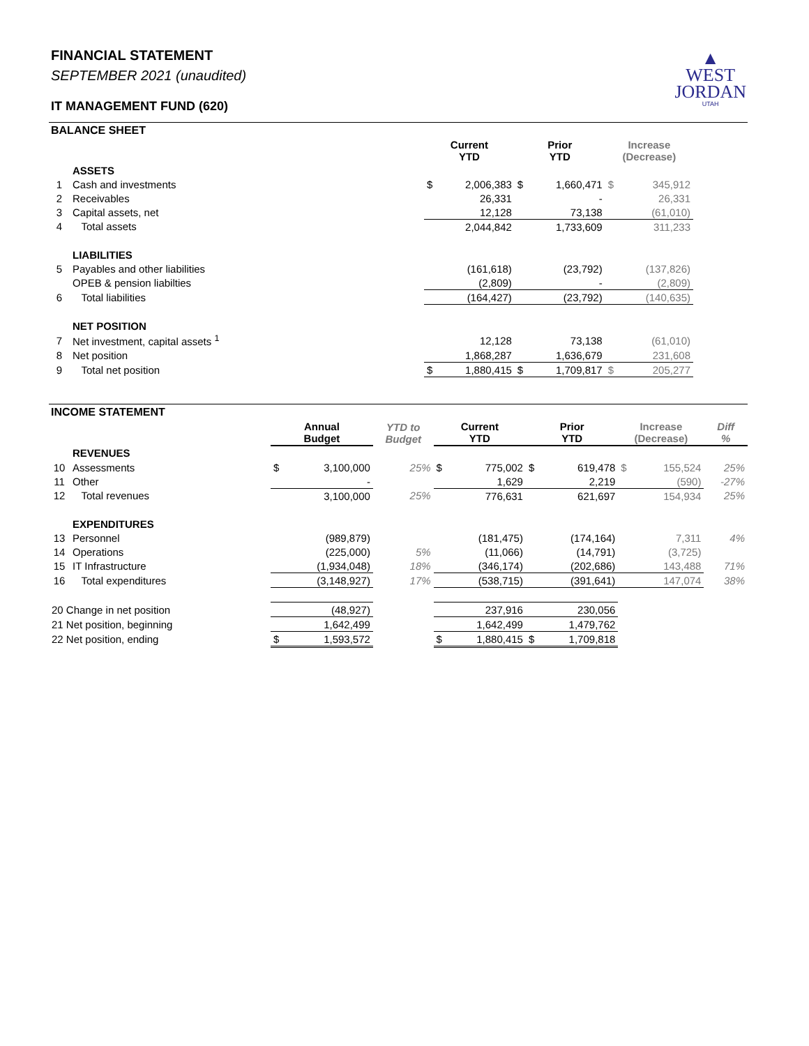▲
WEST
JORDAN
UTAH
FINANCIAL STATEMENT
SEPTEMBER 2021 (unaudited)
IT MANAGEMENT FUND (620)
BALANCE SHEET
| | | Current YTD | | Prior YTD | | Increase (Decrease) | | |
| | ASSETS | | | | | | | |
| 1 | Cash and investments | $ | 2,006,383 | $ | 1,660,471 | $ | 345,912 | |
| 2 | Receivables | | 26,331 | | - | | 26,331 | |
| 3 | Capital assets, net | | 12,128 | | 73,138 | | (61,010) | |
| 4 | Total assets | | 2,044,842 | | 1,733,609 | | 311,233 | |
| | LIABILITIES | | | | | | | |
| 5 | Payables and other liabilities | | (161,618) | | (23,792) | | (137,826) | |
| | OPEB & pension liabilties | | (2,809) | | - | | (2,809) | |
| 6 | Total liabilities | | (164,427) | | (23,792) | | (140,635) | |
| | NET POSITION | | | | | | | |
| 7 | Net investment, capital assets <sup>1</sup> | | 12,128 | | 73,138 | | (61,010) | |
| 8 | Net position | | 1,868,287 | | 1,636,679 | | 231,608 | |
| 9 | Total net position | $ | 1,880,415 | $ | 1,709,817 | $ | 205,277 | |
INCOME STATEMENT
| | | Annual Budget | | YTD to Budget | Current YTD | | Prior YTD | | Increase (Decrease) | | Diff % |
| | REVENUES | | | | | | | | | | |
| 10 | Assessments | $ | 3,100,000 | 25% | $ | 775,002 | $ | 619,478 | $ | 155,524 | 25% |
| 11 | Other | | - | | | 1,629 | | 2,219 | | (590) | -27% |
| 12 | Total revenues | | 3,100,000 | 25% | | 776,631 | | 621,697 | | 154,934 | 25% |
| | EXPENDITURES | | | | | | | | | | |
| 13 | Personnel | | (989,879) | | | (181,475) | | (174,164) | | 7,311 | 4% |
| 14 | Operations | | (225,000) | 5% | | (11,066) | | (14,791) | | (3,725) | |
| 15 | IT Infrastructure | | (1,934,048) | 18% | | (346,174) | | (202,686) | | 143,488 | 71% |
| 16 | Total expenditures | | (3,148,927) | 17% | | (538,715) | | (391,641) | | 147,074 | 38% |
| 20 Change in net position | | | (48,927) | | | 237,916 | | 230,056 | | | |
| 21 Net position, beginning | | | 1,642,499 | | | 1,642,499 | | 1,479,762 | | | |
| 22 Net position, ending | | $ | 1,593,572 | | $ | 1,880,415 | $ | 1,709,818 | | | |